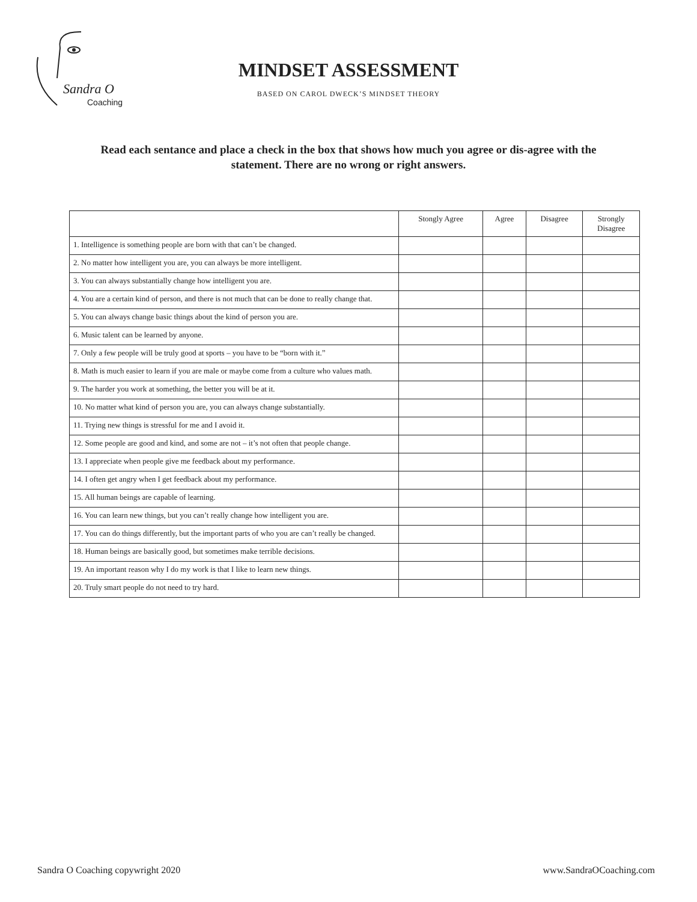Sandra O
Coaching
MINDSET ASSESSMENT
BASED ON CAROL DWECK’S MINDSET THEORY
Read each sentance and place a check in the box that shows how much you agree or dis-agree with the statement. There are no wrong or right answers.
| | Stongly Agree | Agree | Disagree | Strongly Disagree |
| --- | --- | --- | --- | --- |
| 1. Intelligence is something people are born with that can’t be changed. | | | | |
| 2. No matter how intelligent you are, you can always be more intelligent. | | | | |
| 3. You can always substantially change how intelligent you are. | | | | |
| 4. You are a certain kind of person, and there is not much that can be done to really change that. | | | | |
| 5. You can always change basic things about the kind of person you are. | | | | |
| 6. Music talent can be learned by anyone. | | | | |
| 7. Only a few people will be truly good at sports – you have to be “born with it.” | | | | |
| 8. Math is much easier to learn if you are male or maybe come from a culture who values math. | | | | |
| 9. The harder you work at something, the better you will be at it. | | | | |
| 10. No matter what kind of person you are, you can always change substantially. | | | | |
| 11. Trying new things is stressful for me and I avoid it. | | | | |
| 12. Some people are good and kind, and some are not – it’s not often that people change. | | | | |
| 13. I appreciate when people give me feedback about my performance. | | | | |
| 14. I often get angry when I get feedback about my performance. | | | | |
| 15. All human beings are capable of learning. | | | | |
| 16. You can learn new things, but you can’t really change how intelligent you are. | | | | |
| 17. You can do things differently, but the important parts of who you are can’t really be changed. | | | | |
| 18. Human beings are basically good, but sometimes make terrible decisions. | | | | |
| 19. An important reason why I do my work is that I like to learn new things. | | | | |
| 20. Truly smart people do not need to try hard. | | | | |
Sandra O Coaching copywright 2020 www.SandraOCoaching.com